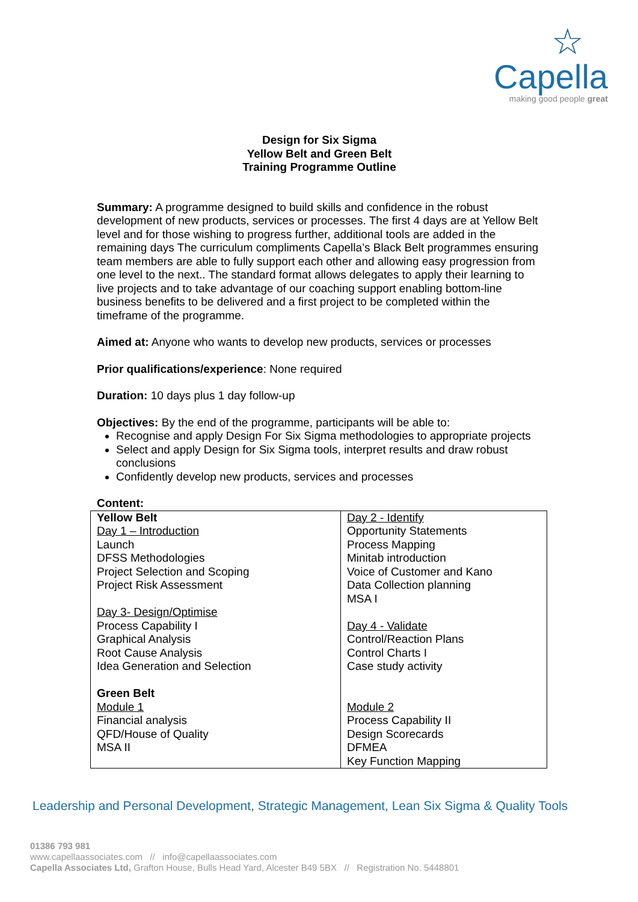☆
Capella
making good people great
Design for Six Sigma
Yellow Belt and Green Belt
Training Programme Outline
Summary: A programme designed to build skills and confidence in the robust development of new products, services or processes. The first 4 days are at Yellow Belt level and for those wishing to progress further, additional tools are added in the remaining days The curriculum compliments Capella’s Black Belt programmes ensuring team members are able to fully support each other and allowing easy progression from one level to the next.. The standard format allows delegates to apply their learning to live projects and to take advantage of our coaching support enabling bottom-line business benefits to be delivered and a first project to be completed within the timeframe of the programme.
Aimed at: Anyone who wants to develop new products, services or processes
Prior qualifications/experience: None required
Duration: 10 days plus 1 day follow-up
Objectives: By the end of the programme, participants will be able to:
Recognise and apply Design For Six Sigma methodologies to appropriate projects
Select and apply Design for Six Sigma tools, interpret results and draw robust conclusions
Confidently develop new products, services and processes
Content:
| Yellow Belt Day 1 – Introduction Launch DFSS Methodologies Project Selection and Scoping Project Risk Assessment Day 3- Design/Optimise Process Capability I Graphical Analysis Root Cause Analysis Idea Generation and Selection Green Belt Module 1 Financial analysis QFD/House of Quality MSA II | Day 2 - Identify Opportunity Statements Process Mapping Minitab introduction Voice of Customer and Kano Data Collection planning MSA I Day 4 - Validate Control/Reaction Plans Control Charts I Case study activity Module 2 Process Capability II Design Scorecards DFMEA Key Function Mapping |
Leadership and Personal Development, Strategic Management, Lean Six Sigma & Quality Tools
01386 793 981
www.capellaassociates.com // info@capellaassociates.com
Capella Associates Ltd, Grafton House, Bulls Head Yard, Alcester B49 5BX // Registration No. 5448801